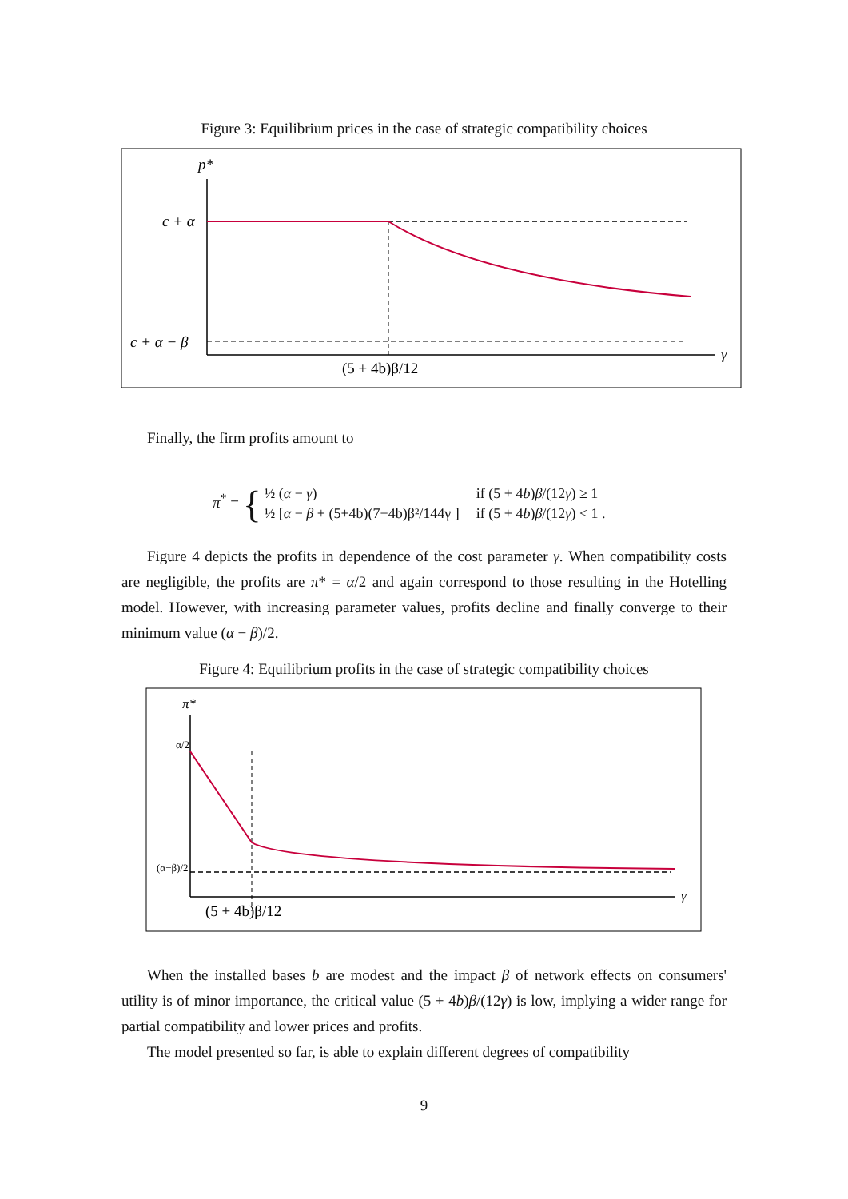Figure 3: Equilibrium prices in the case of strategic compatibility choices
p*
c + α
c + α − β
γ
(5 + 4b)β/12
Finally, the firm profits amount to
π<sup>*</sup> = {
| ½ ( α − γ ) | if (5 + 4 b ) β /(12 γ ) ≥ 1 |
| ½ [ α − β + (5+4b)(7−4b)β²/144γ ] | if (5 + 4 b ) β /(12 γ ) < 1 . |
Figure 4 depicts the profits in dependence of the cost parameter γ. When compatibility costs are negligible, the profits are π* = α/2 and again correspond to those resulting in the Hotelling model. However, with increasing parameter values, profits decline and finally converge to their minimum value (α − β)/2.
Figure 4: Equilibrium profits in the case of strategic compatibility choices
π*
α/2
(α−β)/2
γ
(5 + 4b)β/12
When the installed bases b are modest and the impact β of network effects on consumers' utility is of minor importance, the critical value (5 + 4b)β/(12γ) is low, implying a wider range for partial compatibility and lower prices and profits.
The model presented so far, is able to explain different degrees of compatibility
9